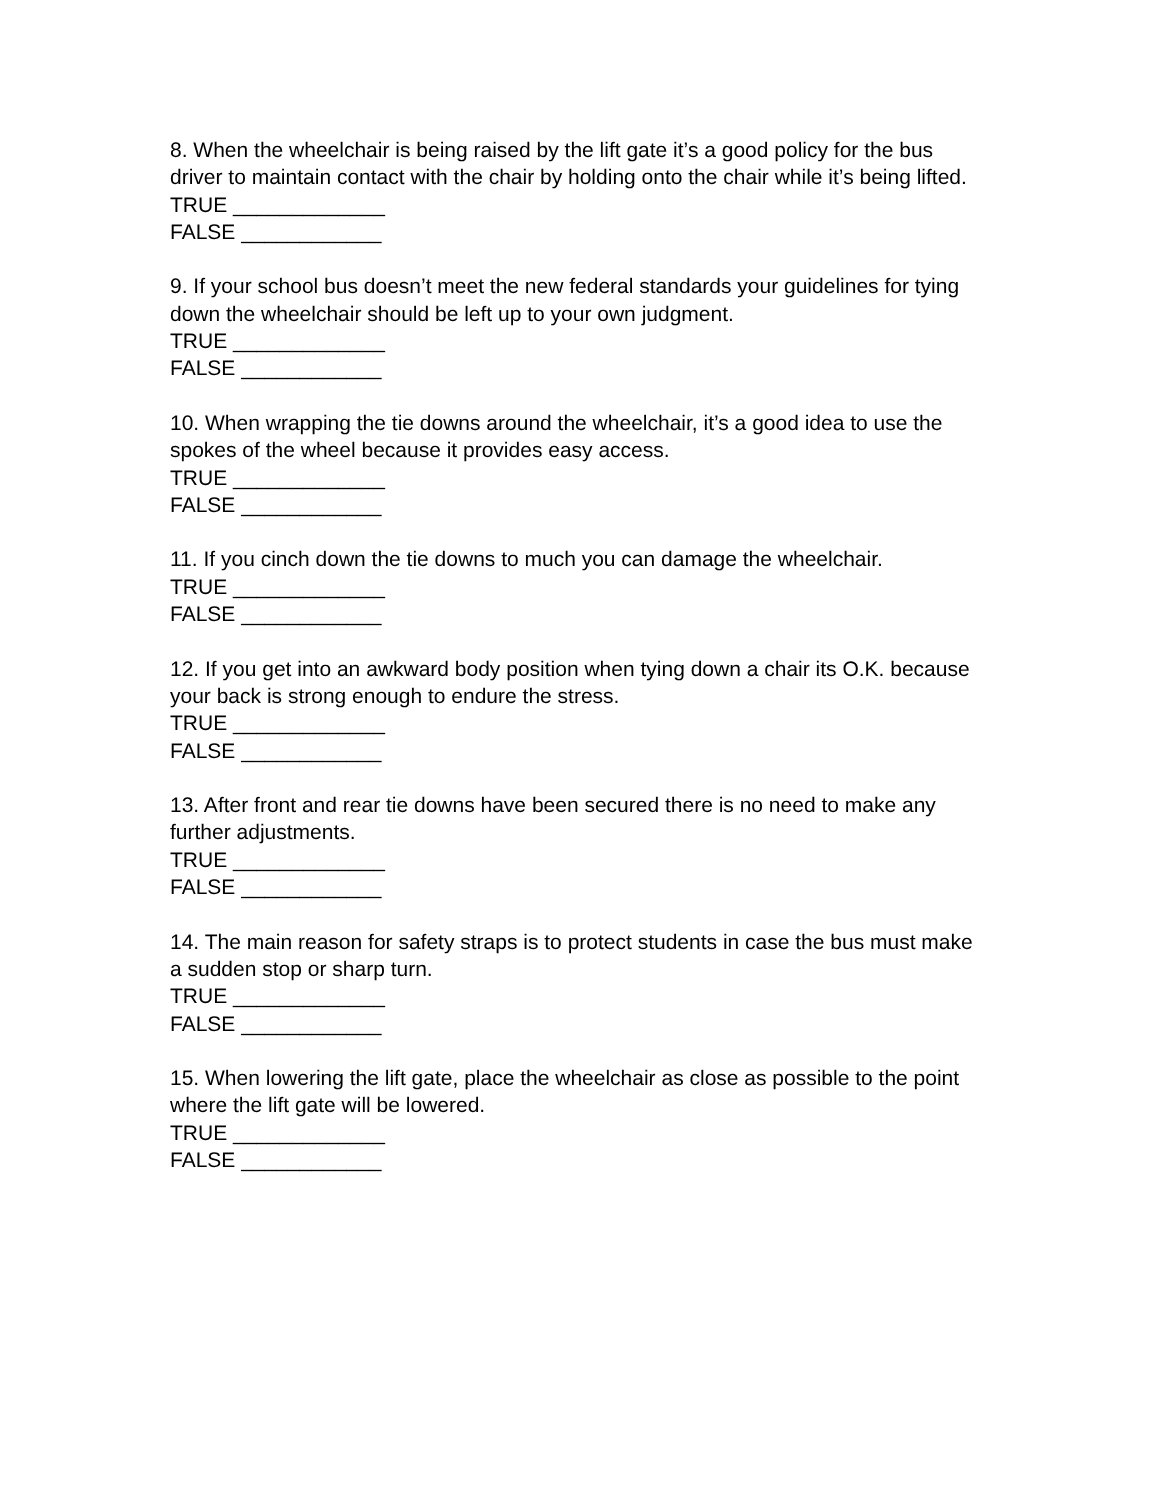8. When the wheelchair is being raised by the lift gate it’s a good policy for the bus driver to maintain contact with the chair by holding onto the chair while it’s being lifted.
TRUE _____________
FALSE ____________
9. If your school bus doesn’t meet the new federal standards your guidelines for tying down the wheelchair should be left up to your own judgment.
TRUE _____________
FALSE ____________
10. When wrapping the tie downs around the wheelchair, it’s a good idea to use the spokes of the wheel because it provides easy access.
TRUE _____________
FALSE ____________
11. If you cinch down the tie downs to much you can damage the wheelchair.
TRUE _____________
FALSE ____________
12. If you get into an awkward body position when tying down a chair its O.K. because your back is strong enough to endure the stress.
TRUE _____________
FALSE ____________
13. After front and rear tie downs have been secured there is no need to make any further adjustments.
TRUE _____________
FALSE ____________
14. The main reason for safety straps is to protect students in case the bus must make a sudden stop or sharp turn.
TRUE _____________
FALSE ____________
15. When lowering the lift gate, place the wheelchair as close as possible to the point where the lift gate will be lowered.
TRUE _____________
FALSE ____________